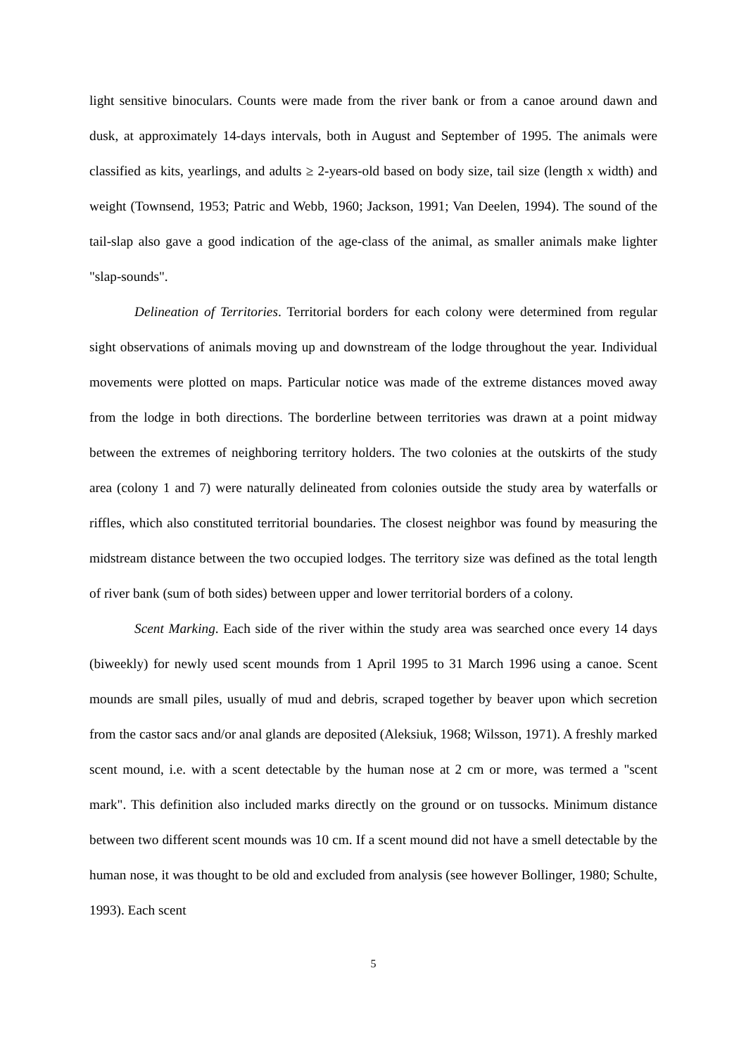light sensitive binoculars. Counts were made from the river bank or from a canoe around dawn and dusk, at approximately 14-days intervals, both in August and September of 1995. The animals were classified as kits, yearlings, and adults ≥ 2-years-old based on body size, tail size (length x width) and weight (Townsend, 1953; Patric and Webb, 1960; Jackson, 1991; Van Deelen, 1994). The sound of the tail-slap also gave a good indication of the age-class of the animal, as smaller animals make lighter "slap-sounds".
Delineation of Territories. Territorial borders for each colony were determined from regular sight observations of animals moving up and downstream of the lodge throughout the year. Individual movements were plotted on maps. Particular notice was made of the extreme distances moved away from the lodge in both directions. The borderline between territories was drawn at a point midway between the extremes of neighboring territory holders. The two colonies at the outskirts of the study area (colony 1 and 7) were naturally delineated from colonies outside the study area by waterfalls or riffles, which also constituted territorial boundaries. The closest neighbor was found by measuring the midstream distance between the two occupied lodges. The territory size was defined as the total length of river bank (sum of both sides) between upper and lower territorial borders of a colony.
Scent Marking. Each side of the river within the study area was searched once every 14 days (biweekly) for newly used scent mounds from 1 April 1995 to 31 March 1996 using a canoe. Scent mounds are small piles, usually of mud and debris, scraped together by beaver upon which secretion from the castor sacs and/or anal glands are deposited (Aleksiuk, 1968; Wilsson, 1971). A freshly marked scent mound, i.e. with a scent detectable by the human nose at 2 cm or more, was termed a "scent mark". This definition also included marks directly on the ground or on tussocks. Minimum distance between two different scent mounds was 10 cm. If a scent mound did not have a smell detectable by the human nose, it was thought to be old and excluded from analysis (see however Bollinger, 1980; Schulte, 1993). Each scent
5